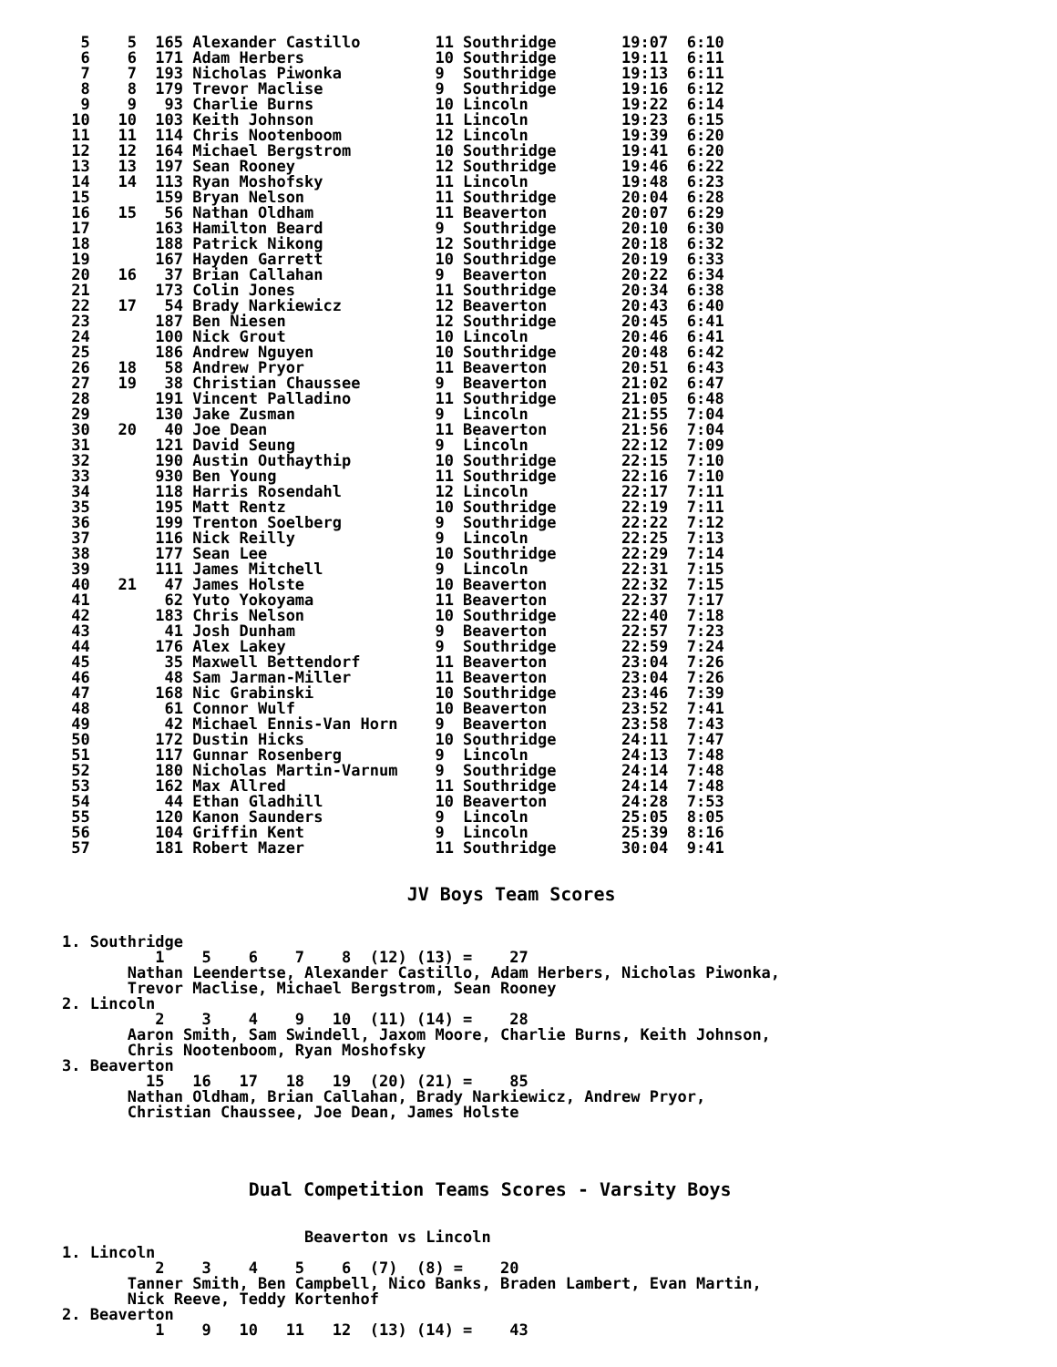5    5  165 Alexander Castillo        11 Southridge       19:07  6:10
  6    6  171 Adam Herbers              10 Southridge       19:11  6:11
  7    7  193 Nicholas Piwonka          9  Southridge       19:13  6:11
  8    8  179 Trevor Maclise            9  Southridge       19:16  6:12
  9    9   93 Charlie Burns             10 Lincoln          19:22  6:14
 10   10  103 Keith Johnson             11 Lincoln          19:23  6:15
 11   11  114 Chris Nootenboom          12 Lincoln          19:39  6:20
 12   12  164 Michael Bergstrom         10 Southridge       19:41  6:20
 13   13  197 Sean Rooney               12 Southridge       19:46  6:22
 14   14  113 Ryan Moshofsky            11 Lincoln          19:48  6:23
 15       159 Bryan Nelson              11 Southridge       20:04  6:28
 16   15   56 Nathan Oldham             11 Beaverton        20:07  6:29
 17       163 Hamilton Beard            9  Southridge       20:10  6:30
 18       188 Patrick Nikong            12 Southridge       20:18  6:32
 19       167 Hayden Garrett            10 Southridge       20:19  6:33
 20   16   37 Brian Callahan            9  Beaverton        20:22  6:34
 21       173 Colin Jones               11 Southridge       20:34  6:38
 22   17   54 Brady Narkiewicz          12 Beaverton        20:43  6:40
 23       187 Ben Niesen                12 Southridge       20:45  6:41
 24       100 Nick Grout                10 Lincoln          20:46  6:41
 25       186 Andrew Nguyen             10 Southridge       20:48  6:42
 26   18   58 Andrew Pryor              11 Beaverton        20:51  6:43
 27   19   38 Christian Chaussee        9  Beaverton        21:02  6:47
 28       191 Vincent Palladino         11 Southridge       21:05  6:48
 29       130 Jake Zusman               9  Lincoln          21:55  7:04
 30   20   40 Joe Dean                  11 Beaverton        21:56  7:04
 31       121 David Seung               9  Lincoln          22:12  7:09
 32       190 Austin Outhaythip         10 Southridge       22:15  7:10
 33       930 Ben Young                 11 Southridge       22:16  7:10
 34       118 Harris Rosendahl          12 Lincoln          22:17  7:11
 35       195 Matt Rentz                10 Southridge       22:19  7:11
 36       199 Trenton Soelberg          9  Southridge       22:22  7:12
 37       116 Nick Reilly               9  Lincoln          22:25  7:13
 38       177 Sean Lee                  10 Southridge       22:29  7:14
 39       111 James Mitchell            9  Lincoln          22:31  7:15
 40   21   47 James Holste              10 Beaverton        22:32  7:15
 41        62 Yuto Yokoyama             11 Beaverton        22:37  7:17
 42       183 Chris Nelson              10 Southridge       22:40  7:18
 43        41 Josh Dunham               9  Beaverton        22:57  7:23
 44       176 Alex Lakey                9  Southridge       22:59  7:24
 45        35 Maxwell Bettendorf        11 Beaverton        23:04  7:26
 46        48 Sam Jarman-Miller         11 Beaverton        23:04  7:26
 47       168 Nic Grabinski             10 Southridge       23:46  7:39
 48        61 Connor Wulf               10 Beaverton        23:52  7:41
 49        42 Michael Ennis-Van Horn    9  Beaverton        23:58  7:43
 50       172 Dustin Hicks              10 Southridge       24:11  7:47
 51       117 Gunnar Rosenberg          9  Lincoln          24:13  7:48
 52       180 Nicholas Martin-Varnum    9  Southridge       24:14  7:48
 53       162 Max Allred                11 Southridge       24:14  7:48
 54        44 Ethan Gladhill            10 Beaverton        24:28  7:53
 55       120 Kanon Saunders            9  Lincoln          25:05  8:05
 56       104 Griffin Kent              9  Lincoln          25:39  8:16
 57       181 Robert Mazer              11 Southridge       30:04  9:41


                                     JV Boys Team Scores


1. Southridge
          1    5    6    7    8  (12) (13) =    27
       Nathan Leendertse, Alexander Castillo, Adam Herbers, Nicholas Piwonka,
       Trevor Maclise, Michael Bergstrom, Sean Rooney
2. Lincoln
          2    3    4    9   10  (11) (14) =    28
       Aaron Smith, Sam Swindell, Jaxom Moore, Charlie Burns, Keith Johnson,
       Chris Nootenboom, Ryan Moshofsky
3. Beaverton
         15   16   17   18   19  (20) (21) =    85
       Nathan Oldham, Brian Callahan, Brady Narkiewicz, Andrew Pryor,
       Christian Chaussee, Joe Dean, James Holste




                    Dual Competition Teams Scores - Varsity Boys


                          Beaverton vs Lincoln
1. Lincoln
          2    3    4    5    6  (7)  (8) =    20
       Tanner Smith, Ben Campbell, Nico Banks, Braden Lambert, Evan Martin,
       Nick Reeve, Teddy Kortenhof
2. Beaverton
          1    9   10   11   12  (13) (14) =    43